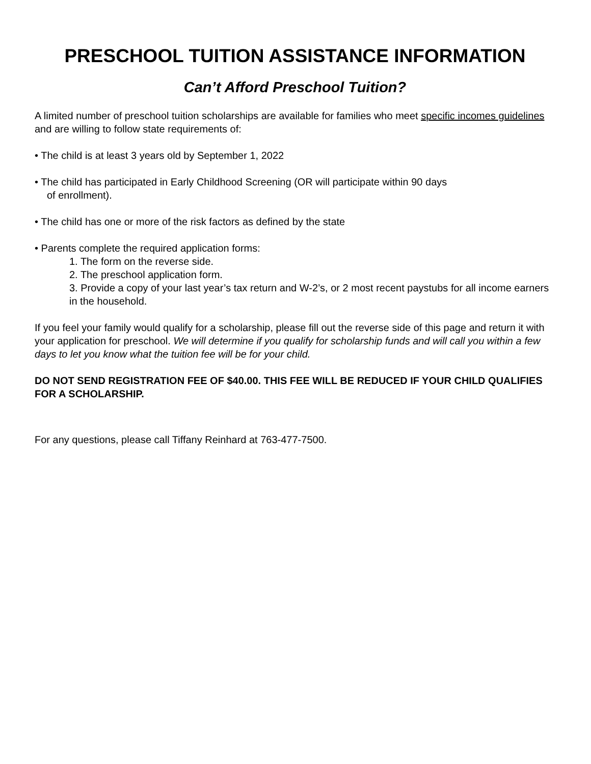PRESCHOOL TUITION ASSISTANCE INFORMATION
Can’t Afford Preschool Tuition?
A limited number of preschool tuition scholarships are available for families who meet specific incomes guidelines and are willing to follow state requirements of:
• The child is at least 3 years old by September 1, 2022
• The child has participated in Early Childhood Screening (OR will participate within 90 days
of enrollment).
• The child has one or more of the risk factors as defined by the state
• Parents complete the required application forms:
1. The form on the reverse side.
2. The preschool application form.
3. Provide a copy of your last year’s tax return and W-2’s, or 2 most recent paystubs for all income earners in the household.
If you feel your family would qualify for a scholarship, please fill out the reverse side of this page and return it with your application for preschool. We will determine if you qualify for scholarship funds and will call you within a few days to let you know what the tuition fee will be for your child.
DO NOT SEND REGISTRATION FEE OF $40.00. THIS FEE WILL BE REDUCED IF YOUR CHILD QUALIFIES FOR A SCHOLARSHIP.
For any questions, please call Tiffany Reinhard at 763-477-7500.